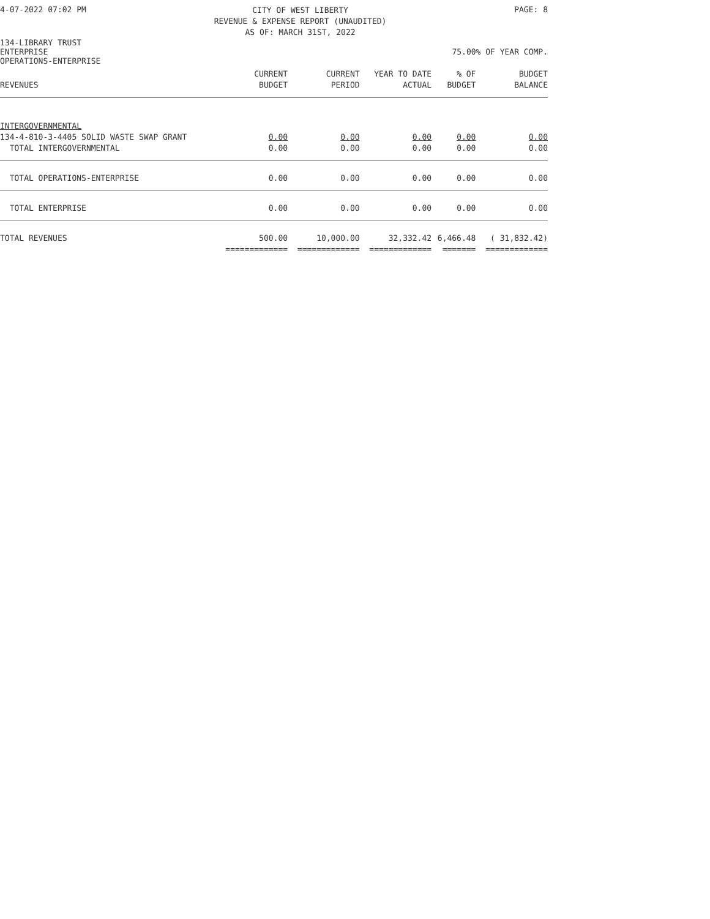4-07-2022 07:02 PM
CITY OF WEST LIBERTY
REVENUE & EXPENSE REPORT (UNAUDITED)
AS OF: MARCH 31ST, 2022
PAGE: 8
134-LIBRARY TRUST
ENTERPRISE 75.00% OF YEAR COMP.
OPERATIONS-ENTERPRISE
| | CURRENT | CURRENT | YEAR TO DATE | % OF | BUDGET |
| --- | --- | --- | --- | --- | --- |
| REVENUES | BUDGET | PERIOD | ACTUAL | BUDGET | BALANCE |
| INTERGOVERNMENTAL | | | | | |
| 134-4-810-3-4405 SOLID WASTE SWAP GRANT | 0.00 | 0.00 | 0.00 | 0.00 | 0.00 |
| TOTAL INTERGOVERNMENTAL | 0.00 | 0.00 | 0.00 | 0.00 | 0.00 |
| TOTAL OPERATIONS-ENTERPRISE | 0.00 | 0.00 | 0.00 | 0.00 | 0.00 |
| TOTAL ENTERPRISE | 0.00 | 0.00 | 0.00 | 0.00 | 0.00 |
| TOTAL REVENUES | 500.00 | 10,000.00 | 32,332.42 | 6,466.48 | ( 31,832.42) |
| | ============= | ============= | ============= | ======= | ============= |